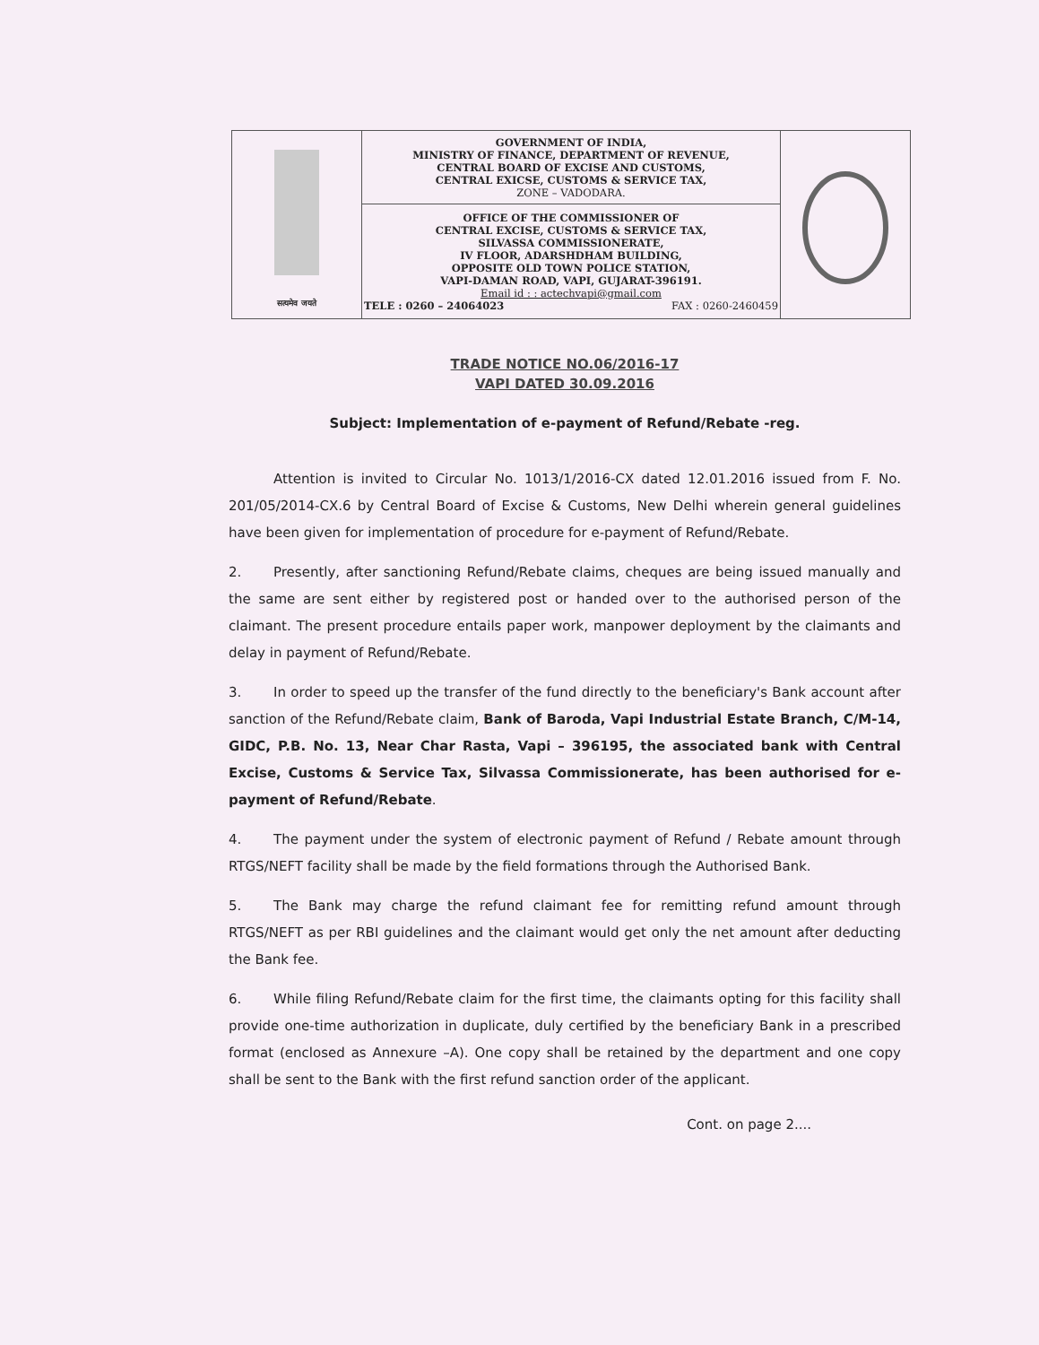| सत्यमेव जयते | GOVERNMENT OF INDIA, MINISTRY OF FINANCE, DEPARTMENT OF REVENUE, CENTRAL BOARD OF EXCISE AND CUSTOMS, CENTRAL EXICSE, CUSTOMS & SERVICE TAX, ZONE – VADODARA. | |
| | OFFICE OF THE COMMISSIONER OF CENTRAL EXCISE, CUSTOMS & SERVICE TAX, SILVASSA COMMISSIONERATE, IV FLOOR, ADARSHDHAM BUILDING, OPPOSITE OLD TOWN POLICE STATION, VAPI-DAMAN ROAD, VAPI, GUJARAT-396191. Email id : : actechvapi@gmail.com TELE : 0260 – 24064023 FAX : 0260-2460459 | |
TRADE NOTICE NO.06/2016-17
VAPI DATED 30.09.2016
Subject: Implementation of e-payment of Refund/Rebate -reg.
Attention is invited to Circular No. 1013/1/2016-CX dated 12.01.2016 issued from F. No. 201/05/2014-CX.6 by Central Board of Excise & Customs, New Delhi wherein general guidelines have been given for implementation of procedure for e-payment of Refund/Rebate.
2. Presently, after sanctioning Refund/Rebate claims, cheques are being issued manually and the same are sent either by registered post or handed over to the authorised person of the claimant. The present procedure entails paper work, manpower deployment by the claimants and delay in payment of Refund/Rebate.
3. In order to speed up the transfer of the fund directly to the beneficiary's Bank account after sanction of the Refund/Rebate claim, Bank of Baroda, Vapi Industrial Estate Branch, C/M-14, GIDC, P.B. No. 13, Near Char Rasta, Vapi – 396195, the associated bank with Central Excise, Customs & Service Tax, Silvassa Commissionerate, has been authorised for e-payment of Refund/Rebate.
4. The payment under the system of electronic payment of Refund / Rebate amount through RTGS/NEFT facility shall be made by the field formations through the Authorised Bank.
5. The Bank may charge the refund claimant fee for remitting refund amount through RTGS/NEFT as per RBI guidelines and the claimant would get only the net amount after deducting the Bank fee.
6. While filing Refund/Rebate claim for the first time, the claimants opting for this facility shall provide one-time authorization in duplicate, duly certified by the beneficiary Bank in a prescribed format (enclosed as Annexure –A). One copy shall be retained by the department and one copy shall be sent to the Bank with the first refund sanction order of the applicant.
Cont. on page 2....